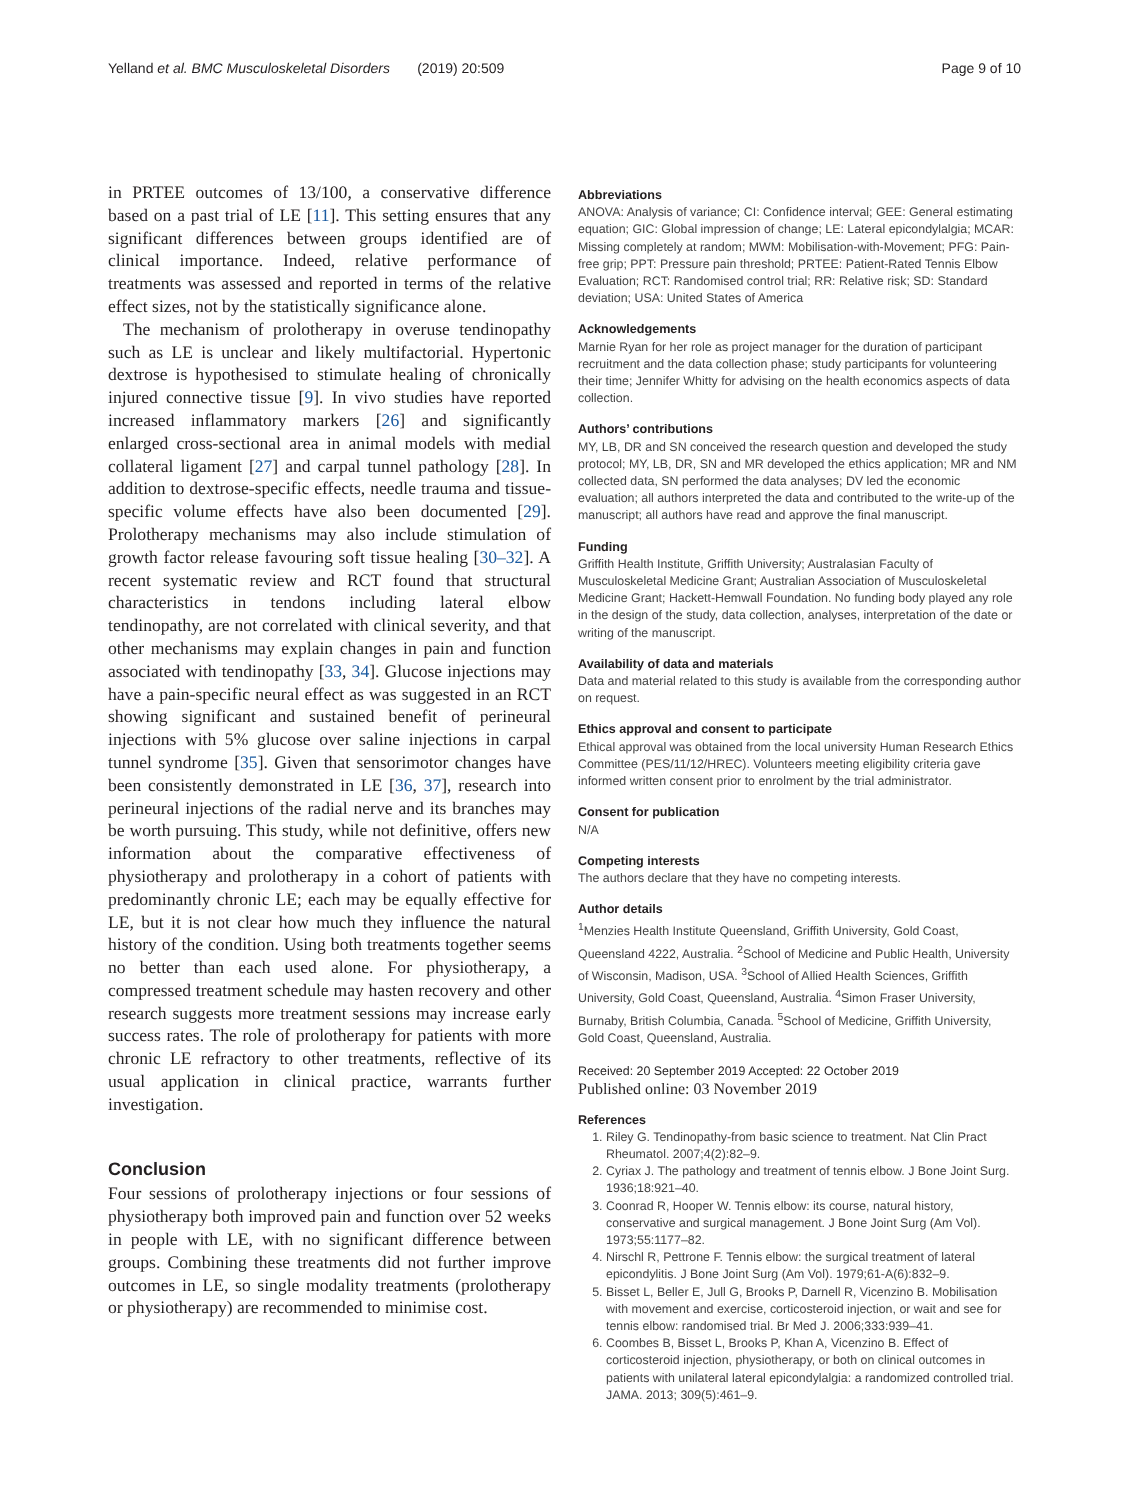Yelland et al. BMC Musculoskeletal Disorders (2019) 20:509 Page 9 of 10
in PRTEE outcomes of 13/100, a conservative difference based on a past trial of LE [11]. This setting ensures that any significant differences between groups identified are of clinical importance. Indeed, relative performance of treatments was assessed and reported in terms of the relative effect sizes, not by the statistically significance alone.
The mechanism of prolotherapy in overuse tendinopathy such as LE is unclear and likely multifactorial. Hypertonic dextrose is hypothesised to stimulate healing of chronically injured connective tissue [9]. In vivo studies have reported increased inflammatory markers [26] and significantly enlarged cross-sectional area in animal models with medial collateral ligament [27] and carpal tunnel pathology [28]. In addition to dextrose-specific effects, needle trauma and tissue-specific volume effects have also been documented [29]. Prolotherapy mechanisms may also include stimulation of growth factor release favouring soft tissue healing [30–32]. A recent systematic review and RCT found that structural characteristics in tendons including lateral elbow tendinopathy, are not correlated with clinical severity, and that other mechanisms may explain changes in pain and function associated with tendinopathy [33, 34]. Glucose injections may have a pain-specific neural effect as was suggested in an RCT showing significant and sustained benefit of perineural injections with 5% glucose over saline injections in carpal tunnel syndrome [35]. Given that sensorimotor changes have been consistently demonstrated in LE [36, 37], research into perineural injections of the radial nerve and its branches may be worth pursuing. This study, while not definitive, offers new information about the comparative effectiveness of physiotherapy and prolotherapy in a cohort of patients with predominantly chronic LE; each may be equally effective for LE, but it is not clear how much they influence the natural history of the condition. Using both treatments together seems no better than each used alone. For physiotherapy, a compressed treatment schedule may hasten recovery and other research suggests more treatment sessions may increase early success rates. The role of prolotherapy for patients with more chronic LE refractory to other treatments, reflective of its usual application in clinical practice, warrants further investigation.
Conclusion
Four sessions of prolotherapy injections or four sessions of physiotherapy both improved pain and function over 52 weeks in people with LE, with no significant difference between groups. Combining these treatments did not further improve outcomes in LE, so single modality treatments (prolotherapy or physiotherapy) are recommended to minimise cost.
Abbreviations
ANOVA: Analysis of variance; CI: Confidence interval; GEE: General estimating equation; GIC: Global impression of change; LE: Lateral epicondylalgia; MCAR: Missing completely at random; MWM: Mobilisation-with-Movement; PFG: Pain-free grip; PPT: Pressure pain threshold; PRTEE: Patient-Rated Tennis Elbow Evaluation; RCT: Randomised control trial; RR: Relative risk; SD: Standard deviation; USA: United States of America
Acknowledgements
Marnie Ryan for her role as project manager for the duration of participant recruitment and the data collection phase; study participants for volunteering their time; Jennifer Whitty for advising on the health economics aspects of data collection.
Authors’ contributions
MY, LB, DR and SN conceived the research question and developed the study protocol; MY, LB, DR, SN and MR developed the ethics application; MR and NM collected data, SN performed the data analyses; DV led the economic evaluation; all authors interpreted the data and contributed to the write-up of the manuscript; all authors have read and approve the final manuscript.
Funding
Griffith Health Institute, Griffith University; Australasian Faculty of Musculoskeletal Medicine Grant; Australian Association of Musculoskeletal Medicine Grant; Hackett-Hemwall Foundation. No funding body played any role in the design of the study, data collection, analyses, interpretation of the date or writing of the manuscript.
Availability of data and materials
Data and material related to this study is available from the corresponding author on request.
Ethics approval and consent to participate
Ethical approval was obtained from the local university Human Research Ethics Committee (PES/11/12/HREC). Volunteers meeting eligibility criteria gave informed written consent prior to enrolment by the trial administrator.
Consent for publication
N/A
Competing interests
The authors declare that they have no competing interests.
Author details
<sup>1</sup> Menzies Health Institute Queensland, Griffith University, Gold Coast, Queensland 4222, Australia. <sup>2</sup>School of Medicine and Public Health, University of Wisconsin, Madison, USA. <sup>3</sup>School of Allied Health Sciences, Griffith University, Gold Coast, Queensland, Australia. <sup>4</sup>Simon Fraser University, Burnaby, British Columbia, Canada. <sup>5</sup>School of Medicine, Griffith University, Gold Coast, Queensland, Australia.
Received: 20 September 2019 Accepted: 22 October 2019
Published online: 03 November 2019
References
1. Riley G. Tendinopathy-from basic science to treatment. Nat Clin Pract Rheumatol. 2007;4(2):82–9.
2. Cyriax J. The pathology and treatment of tennis elbow. J Bone Joint Surg. 1936;18:921–40.
3. Coonrad R, Hooper W. Tennis elbow: its course, natural history, conservative and surgical management. J Bone Joint Surg (Am Vol). 1973;55:1177–82.
4. Nirschl R, Pettrone F. Tennis elbow: the surgical treatment of lateral epicondylitis. J Bone Joint Surg (Am Vol). 1979;61-A(6):832–9.
5. Bisset L, Beller E, Jull G, Brooks P, Darnell R, Vicenzino B. Mobilisation with movement and exercise, corticosteroid injection, or wait and see for tennis elbow: randomised trial. Br Med J. 2006;333:939–41.
6. Coombes B, Bisset L, Brooks P, Khan A, Vicenzino B. Effect of corticosteroid injection, physiotherapy, or both on clinical outcomes in patients with unilateral lateral epicondylalgia: a randomized controlled trial. JAMA. 2013; 309(5):461–9.